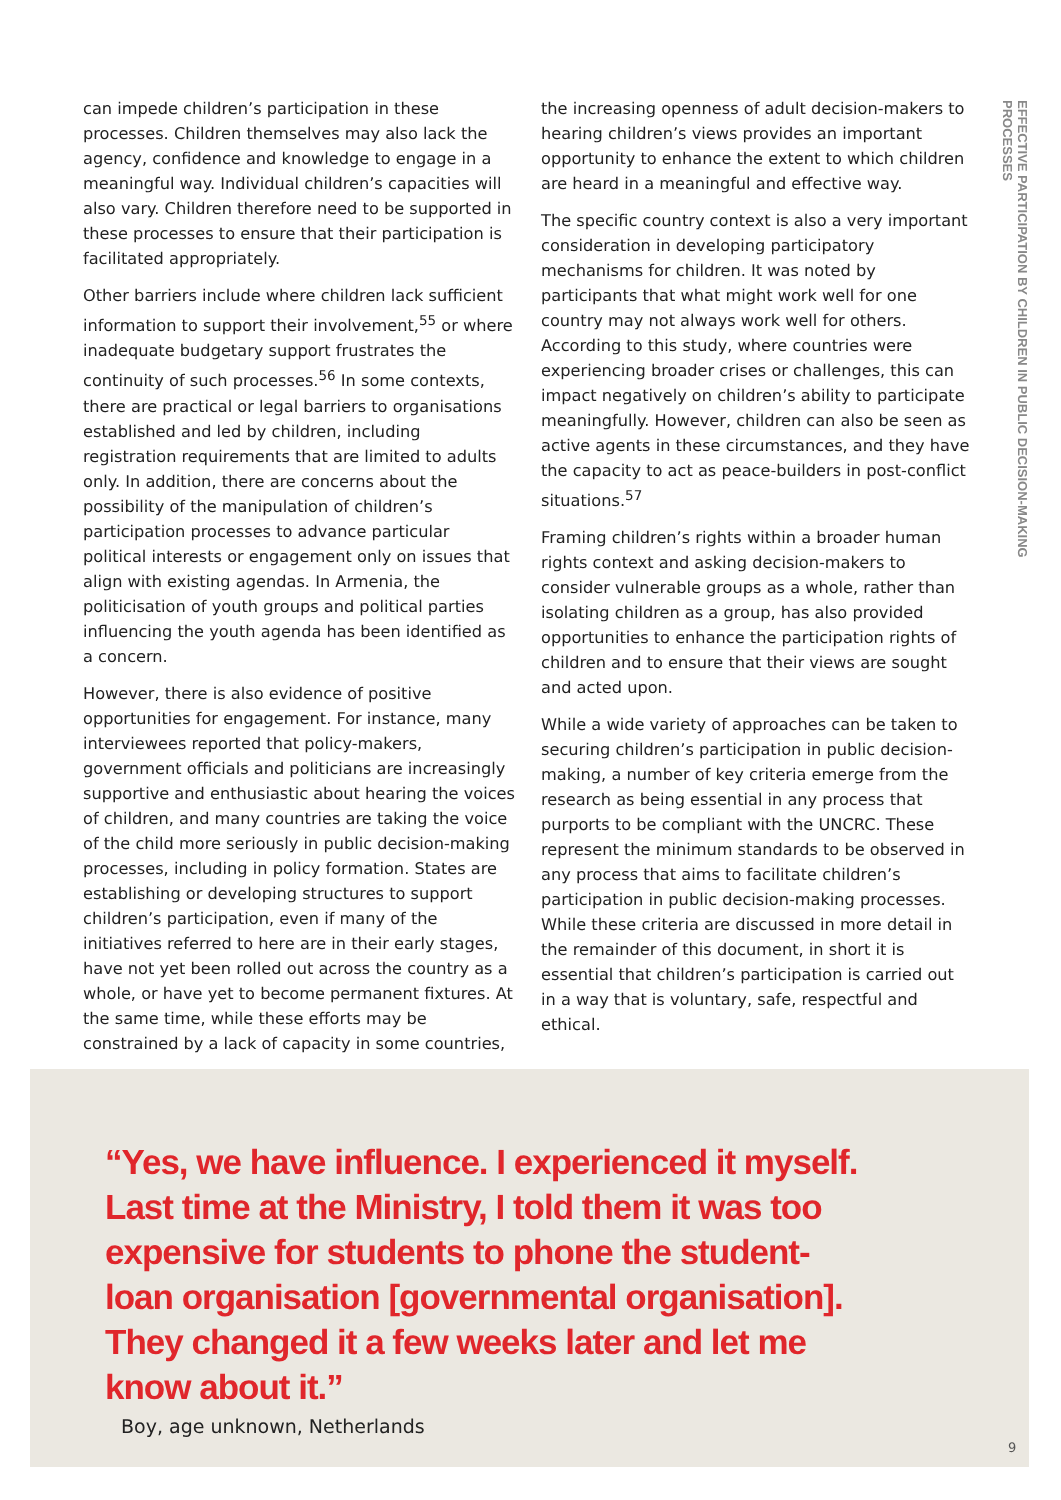can impede children’s participation in these processes. Children themselves may also lack the agency, confidence and knowledge to engage in a meaningful way. Individual children’s capacities will also vary. Children therefore need to be supported in these processes to ensure that their participation is facilitated appropriately.
Other barriers include where children lack sufficient information to support their involvement,<sup>55</sup> or where inadequate budgetary support frustrates the continuity of such processes.<sup>56</sup> In some contexts, there are practical or legal barriers to organisations established and led by children, including registration requirements that are limited to adults only. In addition, there are concerns about the possibility of the manipulation of children’s participation processes to advance particular political interests or engagement only on issues that align with existing agendas. In Armenia, the politicisation of youth groups and political parties influencing the youth agenda has been identified as a concern.
However, there is also evidence of positive opportunities for engagement. For instance, many interviewees reported that policy-makers, government officials and politicians are increasingly supportive and enthusiastic about hearing the voices of children, and many countries are taking the voice of the child more seriously in public decision-making processes, including in policy formation. States are establishing or developing structures to support children’s participation, even if many of the initiatives referred to here are in their early stages, have not yet been rolled out across the country as a whole, or have yet to become permanent fixtures. At the same time, while these efforts may be constrained by a lack of capacity in some countries,
the increasing openness of adult decision-makers to hearing children’s views provides an important opportunity to enhance the extent to which children are heard in a meaningful and effective way.
The specific country context is also a very important consideration in developing participatory mechanisms for children. It was noted by participants that what might work well for one country may not always work well for others. According to this study, where countries were experiencing broader crises or challenges, this can impact negatively on children’s ability to participate meaningfully. However, children can also be seen as active agents in these circumstances, and they have the capacity to act as peace-builders in post-conflict situations.<sup>57</sup>
Framing children’s rights within a broader human rights context and asking decision-makers to consider vulnerable groups as a whole, rather than isolating children as a group, has also provided opportunities to enhance the participation rights of children and to ensure that their views are sought and acted upon.
While a wide variety of approaches can be taken to securing children’s participation in public decision-making, a number of key criteria emerge from the research as being essential in any process that purports to be compliant with the UNCRC. These represent the minimum standards to be observed in any process that aims to facilitate children’s participation in public decision-making processes. While these criteria are discussed in more detail in the remainder of this document, in short it is essential that children’s participation is carried out in a way that is voluntary, safe, respectful and ethical.
EFFECTIVE PARTICIPATION BY CHILDREN IN PUBLIC DECISION-MAKING PROCESSES
“Yes, we have influence. I experienced it myself. Last time at the Ministry, I told them it was too expensive for students to phone the student-loan organisation [governmental organisation]. They changed it a few weeks later and let me know about it.”
Boy, age unknown, Netherlands
9